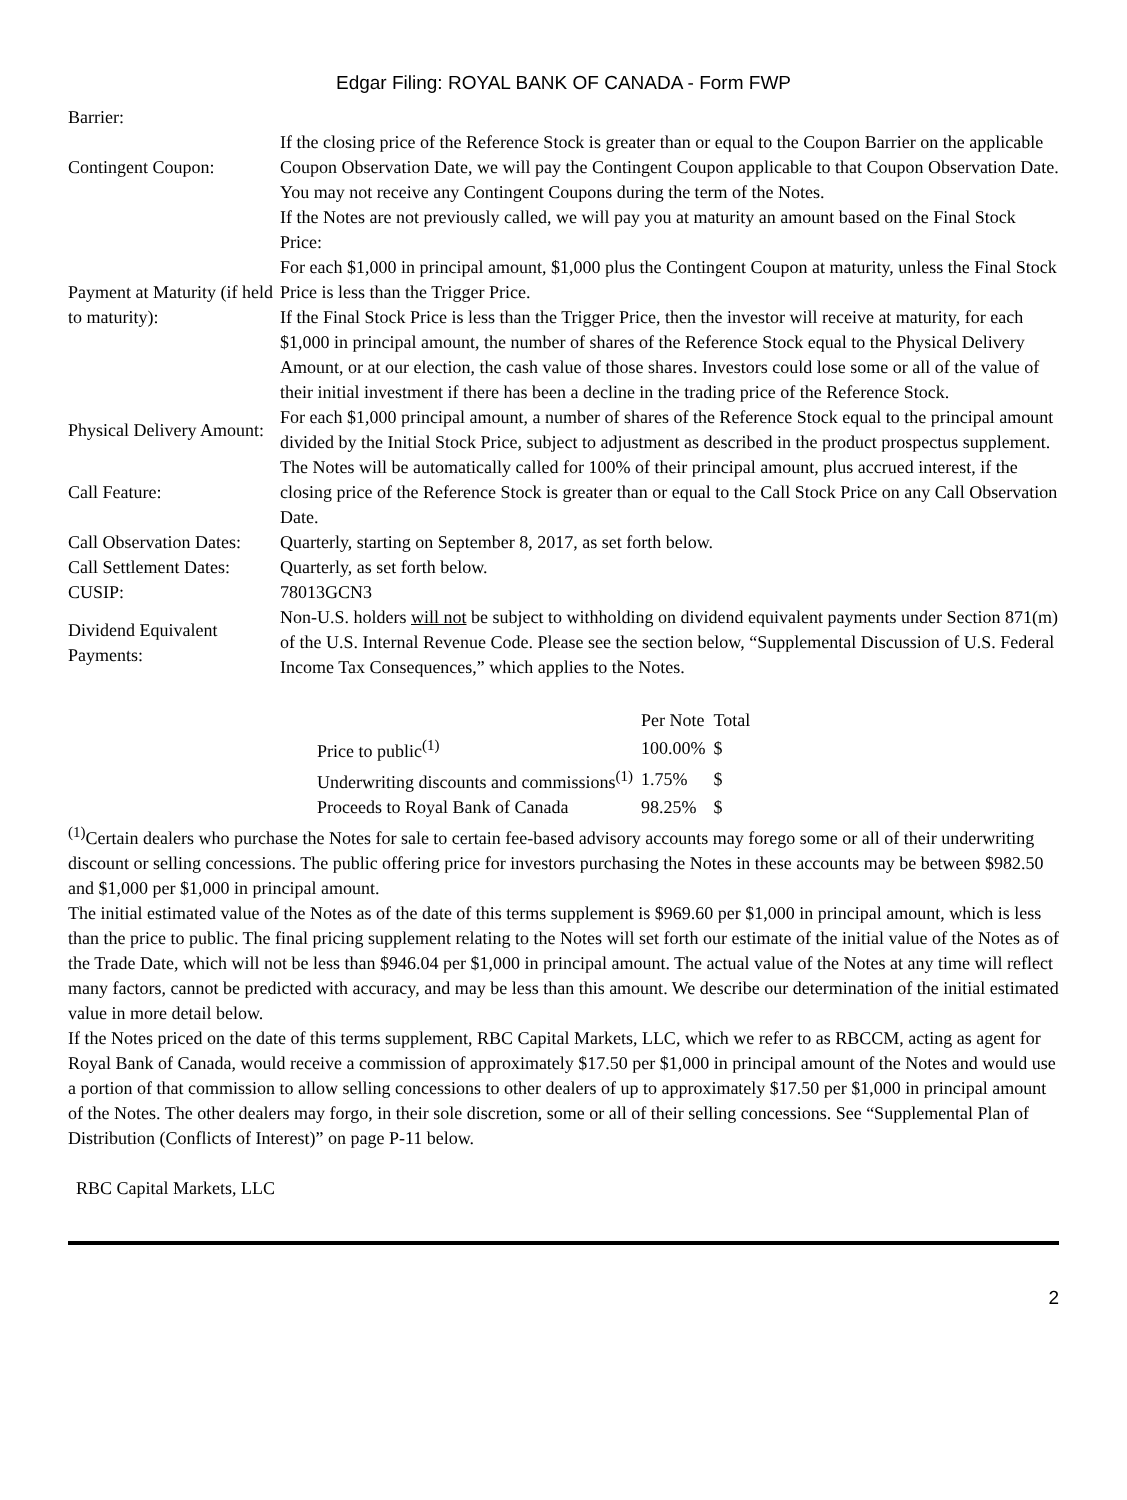Edgar Filing: ROYAL BANK OF CANADA - Form FWP
| Barrier: | |
| Contingent Coupon: | If the closing price of the Reference Stock is greater than or equal to the Coupon Barrier on the applicable Coupon Observation Date, we will pay the Contingent Coupon applicable to that Coupon Observation Date. You may not receive any Contingent Coupons during the term of the Notes. |
| Payment at Maturity (if held to maturity): | If the Notes are not previously called, we will pay you at maturity an amount based on the Final Stock Price: For each $1,000 in principal amount, $1,000 plus the Contingent Coupon at maturity, unless the Final Stock Price is less than the Trigger Price. If the Final Stock Price is less than the Trigger Price, then the investor will receive at maturity, for each $1,000 in principal amount, the number of shares of the Reference Stock equal to the Physical Delivery Amount, or at our election, the cash value of those shares. Investors could lose some or all of the value of their initial investment if there has been a decline in the trading price of the Reference Stock. |
| Physical Delivery Amount: | For each $1,000 principal amount, a number of shares of the Reference Stock equal to the principal amount divided by the Initial Stock Price, subject to adjustment as described in the product prospectus supplement. |
| Call Feature: | The Notes will be automatically called for 100% of their principal amount, plus accrued interest, if the closing price of the Reference Stock is greater than or equal to the Call Stock Price on any Call Observation Date. |
| Call Observation Dates: | Quarterly, starting on September 8, 2017, as set forth below. |
| Call Settlement Dates: | Quarterly, as set forth below. |
| CUSIP: | 78013GCN3 |
| Dividend Equivalent Payments: | Non-U.S. holders will not be subject to withholding on dividend equivalent payments under Section 871(m) of the U.S. Internal Revenue Code. Please see the section below, “Supplemental Discussion of U.S. Federal Income Tax Consequences,” which applies to the Notes. |
| | Per Note | Total |
| --- | --- | --- |
| Price to public<sup>(1)</sup> | 100.00% | $ |
| Underwriting discounts and commissions<sup>(1)</sup> | 1.75% | $ |
| Proceeds to Royal Bank of Canada | 98.25% | $ |
<sup>(1)</sup> Certain dealers who purchase the Notes for sale to certain fee-based advisory accounts may forego some or all of their underwriting discount or selling concessions. The public offering price for investors purchasing the Notes in these accounts may be between $982.50 and $1,000 per $1,000 in principal amount.
The initial estimated value of the Notes as of the date of this terms supplement is $969.60 per $1,000 in principal amount, which is less than the price to public. The final pricing supplement relating to the Notes will set forth our estimate of the initial value of the Notes as of the Trade Date, which will not be less than $946.04 per $1,000 in principal amount. The actual value of the Notes at any time will reflect many factors, cannot be predicted with accuracy, and may be less than this amount. We describe our determination of the initial estimated value in more detail below.
If the Notes priced on the date of this terms supplement, RBC Capital Markets, LLC, which we refer to as RBCCM, acting as agent for Royal Bank of Canada, would receive a commission of approximately $17.50 per $1,000 in principal amount of the Notes and would use a portion of that commission to allow selling concessions to other dealers of up to approximately $17.50 per $1,000 in principal amount of the Notes. The other dealers may forgo, in their sole discretion, some or all of their selling concessions. See “Supplemental Plan of Distribution (Conflicts of Interest)” on page P-11 below.
RBC Capital Markets, LLC
2